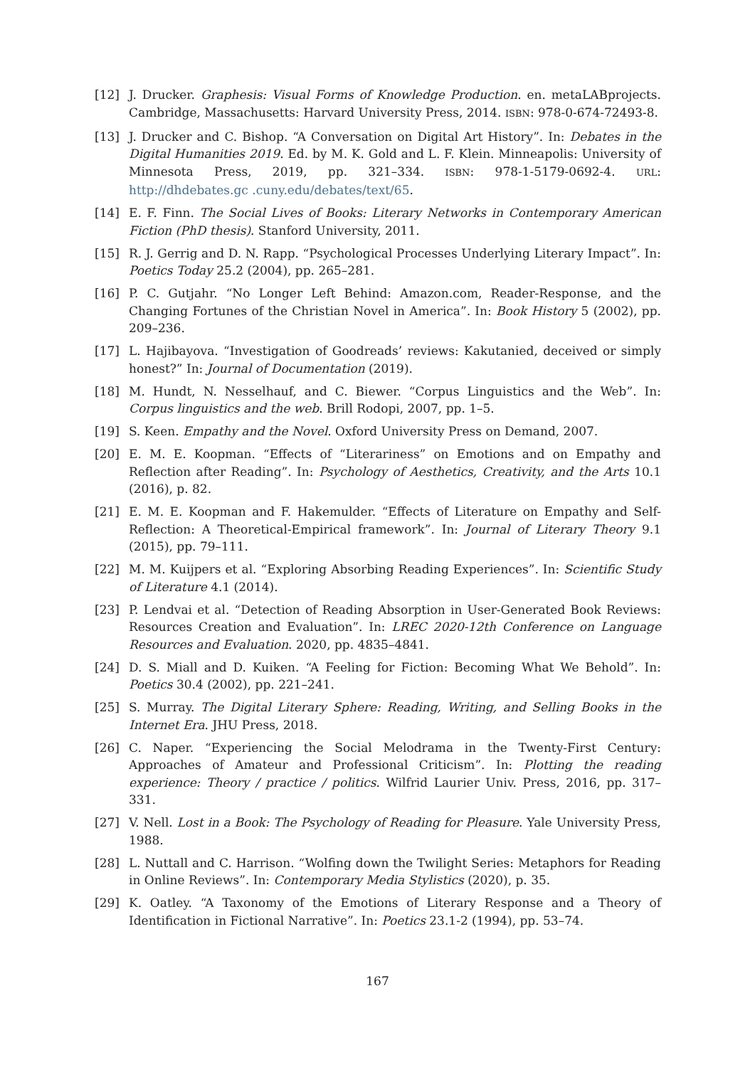[12] J. Drucker. Graphesis: Visual Forms of Knowledge Production. en. metaLABprojects. Cambridge, Massachusetts: Harvard University Press, 2014. ISBN: 978-0-674-72493-8.
[13] J. Drucker and C. Bishop. “A Conversation on Digital Art History”. In: Debates in the Digital Humanities 2019. Ed. by M. K. Gold and L. F. Klein. Minneapolis: University of Minnesota Press, 2019, pp. 321–334. ISBN: 978-1-5179-0692-4. URL: http://dhdebates.gc .cuny.edu/debates/text/65.
[14] E. F. Finn. The Social Lives of Books: Literary Networks in Contemporary American Fiction (PhD thesis). Stanford University, 2011.
[15] R. J. Gerrig and D. N. Rapp. “Psychological Processes Underlying Literary Impact”. In: Poetics Today 25.2 (2004), pp. 265–281.
[16] P. C. Gutjahr. “No Longer Left Behind: Amazon.com, Reader-Response, and the Changing Fortunes of the Christian Novel in America”. In: Book History 5 (2002), pp. 209–236.
[17] L. Hajibayova. “Investigation of Goodreads’ reviews: Kakutanied, deceived or simply honest?” In: Journal of Documentation (2019).
[18] M. Hundt, N. Nesselhauf, and C. Biewer. “Corpus Linguistics and the Web”. In: Corpus linguistics and the web. Brill Rodopi, 2007, pp. 1–5.
[19] S. Keen. Empathy and the Novel. Oxford University Press on Demand, 2007.
[20] E. M. E. Koopman. “Effects of “Literariness” on Emotions and on Empathy and Reflection after Reading”. In: Psychology of Aesthetics, Creativity, and the Arts 10.1 (2016), p. 82.
[21] E. M. E. Koopman and F. Hakemulder. “Effects of Literature on Empathy and Self-Reflection: A Theoretical-Empirical framework”. In: Journal of Literary Theory 9.1 (2015), pp. 79–111.
[22] M. M. Kuijpers et al. “Exploring Absorbing Reading Experiences”. In: Scientific Study of Literature 4.1 (2014).
[23] P. Lendvai et al. “Detection of Reading Absorption in User-Generated Book Reviews: Resources Creation and Evaluation”. In: LREC 2020-12th Conference on Language Resources and Evaluation. 2020, pp. 4835–4841.
[24] D. S. Miall and D. Kuiken. “A Feeling for Fiction: Becoming What We Behold”. In: Poetics 30.4 (2002), pp. 221–241.
[25] S. Murray. The Digital Literary Sphere: Reading, Writing, and Selling Books in the Internet Era. JHU Press, 2018.
[26] C. Naper. “Experiencing the Social Melodrama in the Twenty-First Century: Approaches of Amateur and Professional Criticism”. In: Plotting the reading experience: Theory / practice / politics. Wilfrid Laurier Univ. Press, 2016, pp. 317–331.
[27] V. Nell. Lost in a Book: The Psychology of Reading for Pleasure. Yale University Press, 1988.
[28] L. Nuttall and C. Harrison. “Wolfing down the Twilight Series: Metaphors for Reading in Online Reviews”. In: Contemporary Media Stylistics (2020), p. 35.
[29] K. Oatley. “A Taxonomy of the Emotions of Literary Response and a Theory of Identification in Fictional Narrative”. In: Poetics 23.1-2 (1994), pp. 53–74.
167